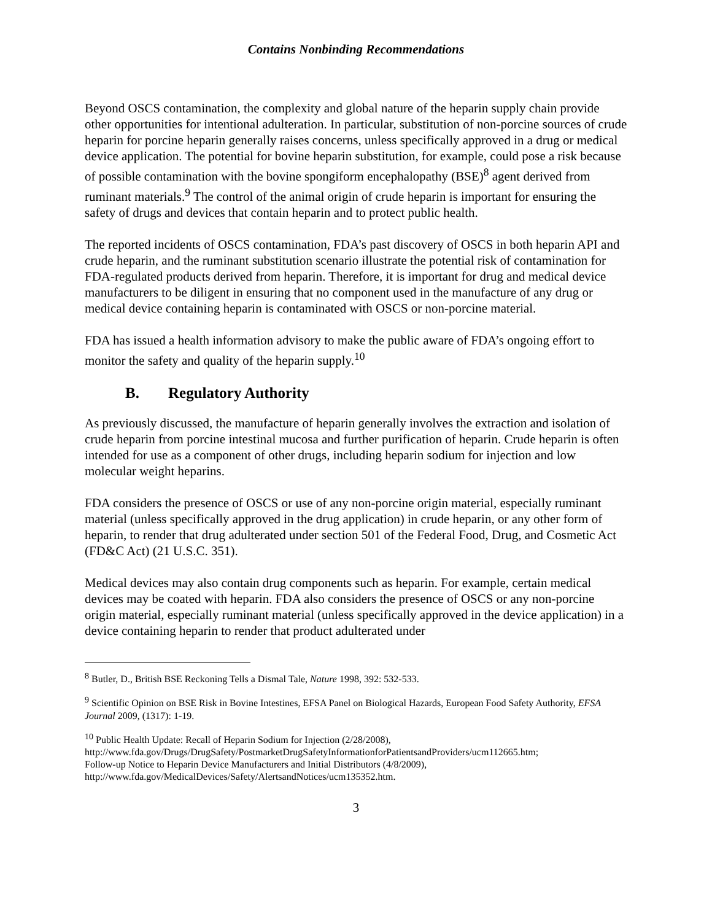Contains Nonbinding Recommendations
Beyond OSCS contamination, the complexity and global nature of the heparin supply chain provide other opportunities for intentional adulteration. In particular, substitution of non-porcine sources of crude heparin for porcine heparin generally raises concerns, unless specifically approved in a drug or medical device application. The potential for bovine heparin substitution, for example, could pose a risk because of possible contamination with the bovine spongiform encephalopathy (BSE)<sup>8</sup> agent derived from ruminant materials.<sup>9</sup> The control of the animal origin of crude heparin is important for ensuring the safety of drugs and devices that contain heparin and to protect public health.
The reported incidents of OSCS contamination, FDA’s past discovery of OSCS in both heparin API and crude heparin, and the ruminant substitution scenario illustrate the potential risk of contamination for FDA-regulated products derived from heparin. Therefore, it is important for drug and medical device manufacturers to be diligent in ensuring that no component used in the manufacture of any drug or medical device containing heparin is contaminated with OSCS or non-porcine material.
FDA has issued a health information advisory to make the public aware of FDA’s ongoing effort to monitor the safety and quality of the heparin supply.<sup>10</sup>
B. Regulatory Authority
As previously discussed, the manufacture of heparin generally involves the extraction and isolation of crude heparin from porcine intestinal mucosa and further purification of heparin. Crude heparin is often intended for use as a component of other drugs, including heparin sodium for injection and low molecular weight heparins.
FDA considers the presence of OSCS or use of any non-porcine origin material, especially ruminant material (unless specifically approved in the drug application) in crude heparin, or any other form of heparin, to render that drug adulterated under section 501 of the Federal Food, Drug, and Cosmetic Act (FD&C Act) (21 U.S.C. 351).
Medical devices may also contain drug components such as heparin. For example, certain medical devices may be coated with heparin. FDA also considers the presence of OSCS or any non-porcine origin material, especially ruminant material (unless specifically approved in the device application) in a device containing heparin to render that product adulterated under
<sup>8</sup> Butler, D., British BSE Reckoning Tells a Dismal Tale, Nature 1998, 392: 532-533.
<sup>9</sup> Scientific Opinion on BSE Risk in Bovine Intestines, EFSA Panel on Biological Hazards, European Food Safety Authority, EFSA Journal 2009, (1317): 1-19.
<sup>10</sup> Public Health Update: Recall of Heparin Sodium for Injection (2/28/2008),
http://www.fda.gov/Drugs/DrugSafety/PostmarketDrugSafetyInformationforPatientsandProviders/ucm112665.htm;
Follow-up Notice to Heparin Device Manufacturers and Initial Distributors (4/8/2009),
http://www.fda.gov/MedicalDevices/Safety/AlertsandNotices/ucm135352.htm.
3